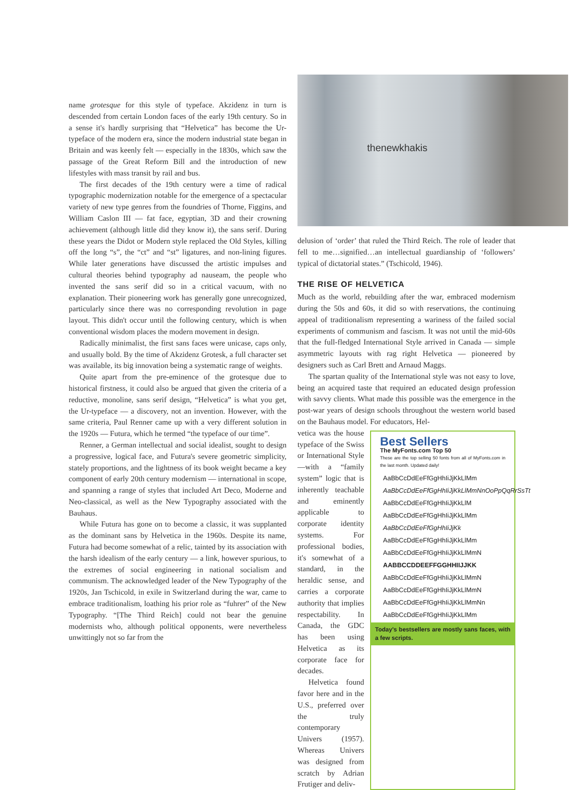name grotesque for this style of typeface. Akzidenz in turn is descended from certain London faces of the early 19th century. So in a sense it's hardly surprising that “Helvetica” has become the Ur-typeface of the modern era, since the modern industrial state began in Britain and was keenly felt — especially in the 1830s, which saw the passage of the Great Reform Bill and the introduction of new lifestyles with mass transit by rail and bus.
The first decades of the 19th century were a time of radical typographic modernization notable for the emergence of a spectacular variety of new type genres from the foundries of Thorne, Figgins, and William Caslon III — fat face, egyptian, 3D and their crowning achievement (although little did they know it), the sans serif. During these years the Didot or Modern style replaced the Old Styles, killing off the long “s”, the “ct” and “st” ligatures, and non-lining figures. While later generations have discussed the artistic impulses and cultural theories behind typography ad nauseam, the people who invented the sans serif did so in a critical vacuum, with no explanation. Their pioneering work has generally gone unrecognized, particularly since there was no corresponding revolution in page layout. This didn't occur until the following century, which is when conventional wisdom places the modern movement in design.
Radically minimalist, the first sans faces were unicase, caps only, and usually bold. By the time of Akzidenz Grotesk, a full character set was available, its big innovation being a systematic range of weights.
Quite apart from the pre-eminence of the grotesque due to historical firstness, it could also be argued that given the criteria of a reductive, monoline, sans serif design, “Helvetica” is what you get, the Ur-typeface — a discovery, not an invention. However, with the same criteria, Paul Renner came up with a very different solution in the 1920s — Futura, which he termed “the typeface of our time”.
Renner, a German intellectual and social idealist, sought to design a progressive, logical face, and Futura's severe geometric simplicity, stately proportions, and the lightness of its book weight became a key component of early 20th century modernism — international in scope, and spanning a range of styles that included Art Deco, Moderne and Neo-classical, as well as the New Typography associated with the Bauhaus.
While Futura has gone on to become a classic, it was supplanted as the dominant sans by Helvetica in the 1960s. Despite its name, Futura had become somewhat of a relic, tainted by its association with the harsh idealism of the early century — a link, however spurious, to the extremes of social engineering in national socialism and communism. The acknowledged leader of the New Typography of the 1920s, Jan Tschicold, in exile in Switzerland during the war, came to embrace traditionalism, loathing his prior role as “fuhrer” of the New Typography. “[The Third Reich] could not bear the genuine modernists who, although political opponents, were nevertheless unwittingly not so far from the
thenewkhakis
delusion of ‘order’ that ruled the Third Reich. The role of leader that fell to me…signified…an intellectual guardianship of ‘followers’ typical of dictatorial states.” (Tschicold, 1946).
THE RISE OF HELVETICA
Much as the world, rebuilding after the war, embraced modernism during the 50s and 60s, it did so with reservations, the continuing appeal of traditionalism representing a wariness of the failed social experiments of communism and fascism. It was not until the mid-60s that the full-fledged International Style arrived in Canada — simple asymmetric layouts with rag right Helvetica — pioneered by designers such as Carl Brett and Arnaud Maggs.
The spartan quality of the International style was not easy to love, being an acquired taste that required an educated design profession with savvy clients. What made this possible was the emergence in the post-war years of design schools throughout the western world based on the Bauhaus model. For educators, Hel-
vetica was the house typeface of the Swiss or International Style—with a “family system” logic that is inherently teachable and eminently applicable to corporate identity systems. For professional bodies, it's somewhat of a standard, in the heraldic sense, and carries a corporate authority that implies respectability. In Canada, the GDC has been using Helvetica as its corporate face for decades.
Helvetica found favor here and in the U.S., preferred over the truly contemporary Univers (1957). Whereas Univers was designed from scratch by Adrian Frutiger and deliv-
Best Sellers
The MyFonts.com Top 50
These are the top selling 50 fonts from all of MyFonts.com in the last month. Updated daily!
AaBbCcDdEeFfGgHhIiJjKkLlMm
AaBbCcDdEeFfGgHhIiJjKkLlMmNnOoPpQqRrSsTt
AaBbCcDdEeFfGgHhIiJjKkLlM
AaBbCcDdEeFfGgHhIiJjKkLlMm
AaBbCcDdEeFfGgHhIiJjKk
AaBbCcDdEeFfGgHhIiJjKkLlMm
AaBbCcDdEeFfGgHhIiJjKkLlMmN
AABBCCDDEEFFGGHHIIJJKK
AaBbCcDdEeFfGgHhIiJjKkLlMmN
AaBbCcDdEeFfGgHhIiJjKkLlMmN
AaBbCcDdEeFfGgHhIiJjKkLlMmNn
AaBbCcDdEeFfGgHhIiJjKkLlMm
Today's bestsellers are mostly sans faces, with a few scripts.